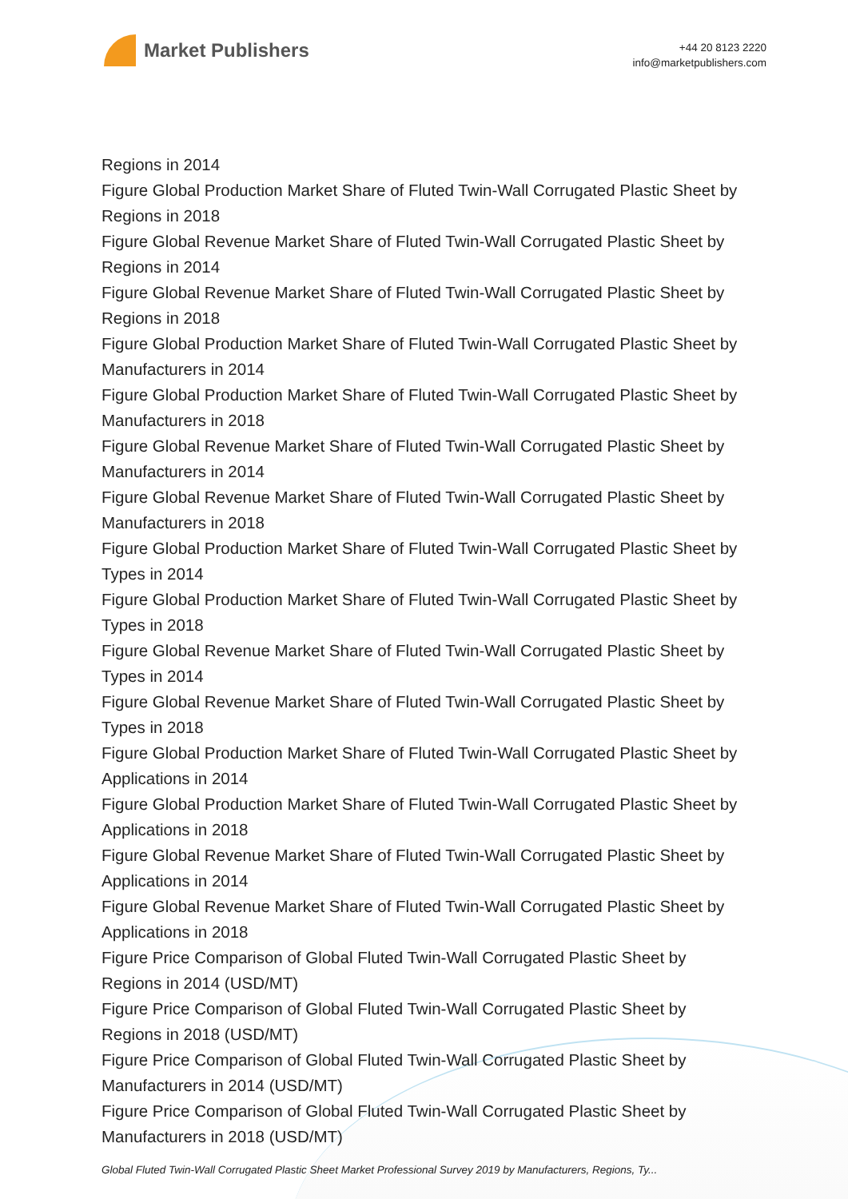Market Publishers
+44 20 8123 2220
info@marketpublishers.com
Regions in 2014
Figure Global Production Market Share of Fluted Twin-Wall Corrugated Plastic Sheet by Regions in 2018
Figure Global Revenue Market Share of Fluted Twin-Wall Corrugated Plastic Sheet by Regions in 2014
Figure Global Revenue Market Share of Fluted Twin-Wall Corrugated Plastic Sheet by Regions in 2018
Figure Global Production Market Share of Fluted Twin-Wall Corrugated Plastic Sheet by Manufacturers in 2014
Figure Global Production Market Share of Fluted Twin-Wall Corrugated Plastic Sheet by Manufacturers in 2018
Figure Global Revenue Market Share of Fluted Twin-Wall Corrugated Plastic Sheet by Manufacturers in 2014
Figure Global Revenue Market Share of Fluted Twin-Wall Corrugated Plastic Sheet by Manufacturers in 2018
Figure Global Production Market Share of Fluted Twin-Wall Corrugated Plastic Sheet by Types in 2014
Figure Global Production Market Share of Fluted Twin-Wall Corrugated Plastic Sheet by Types in 2018
Figure Global Revenue Market Share of Fluted Twin-Wall Corrugated Plastic Sheet by Types in 2014
Figure Global Revenue Market Share of Fluted Twin-Wall Corrugated Plastic Sheet by Types in 2018
Figure Global Production Market Share of Fluted Twin-Wall Corrugated Plastic Sheet by Applications in 2014
Figure Global Production Market Share of Fluted Twin-Wall Corrugated Plastic Sheet by Applications in 2018
Figure Global Revenue Market Share of Fluted Twin-Wall Corrugated Plastic Sheet by Applications in 2014
Figure Global Revenue Market Share of Fluted Twin-Wall Corrugated Plastic Sheet by Applications in 2018
Figure Price Comparison of Global Fluted Twin-Wall Corrugated Plastic Sheet by
Regions in 2014 (USD/MT)
Figure Price Comparison of Global Fluted Twin-Wall Corrugated Plastic Sheet by
Regions in 2018 (USD/MT)
Figure Price Comparison of Global Fluted Twin-Wall Corrugated Plastic Sheet by
Manufacturers in 2014 (USD/MT)
Figure Price Comparison of Global Fluted Twin-Wall Corrugated Plastic Sheet by
Manufacturers in 2018 (USD/MT)
Global Fluted Twin-Wall Corrugated Plastic Sheet Market Professional Survey 2019 by Manufacturers, Regions, Ty...